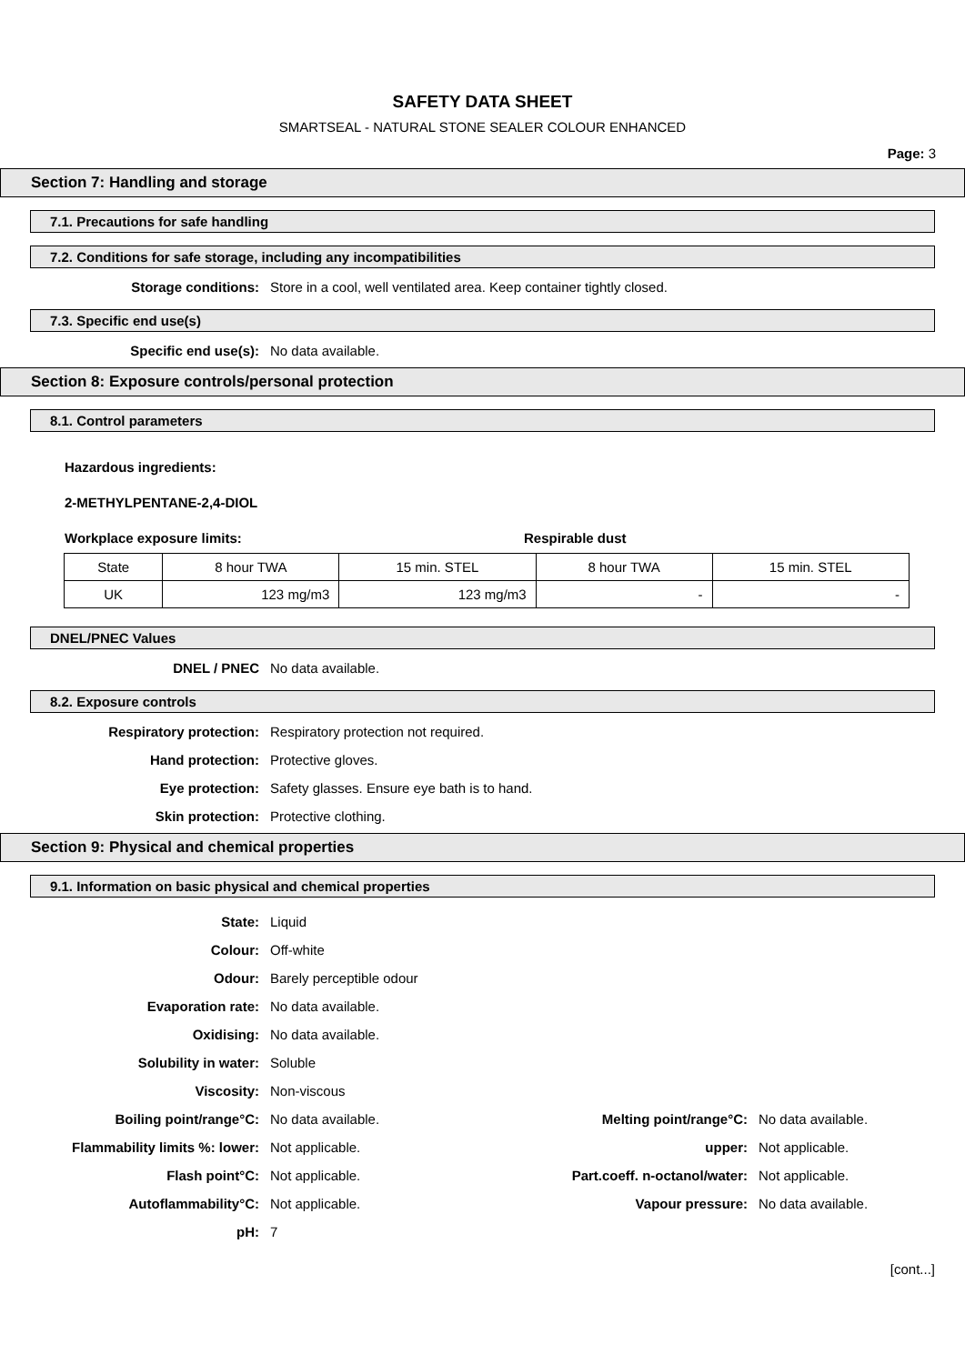SAFETY DATA SHEET
SMARTSEAL - NATURAL STONE SEALER COLOUR ENHANCED
Page: 3
Section 7: Handling and storage
7.1. Precautions for safe handling
7.2. Conditions for safe storage, including any incompatibilities
Storage conditions: Store in a cool, well ventilated area. Keep container tightly closed.
7.3. Specific end use(s)
Specific end use(s): No data available.
Section 8: Exposure controls/personal protection
8.1. Control parameters
Hazardous ingredients:
2-METHYLPENTANE-2,4-DIOL
Workplace exposure limits: Respirable dust
| State | 8 hour TWA | 15 min. STEL | 8 hour TWA | 15 min. STEL |
| UK | 123 mg/m3 | 123 mg/m3 | - | - |
DNEL/PNEC Values
DNEL / PNEC No data available.
8.2. Exposure controls
Respiratory protection: Respiratory protection not required.
Hand protection: Protective gloves.
Eye protection: Safety glasses. Ensure eye bath is to hand.
Skin protection: Protective clothing.
Section 9: Physical and chemical properties
9.1. Information on basic physical and chemical properties
State: Liquid
Colour: Off-white
Odour: Barely perceptible odour
Evaporation rate: No data available.
Oxidising: No data available.
Solubility in water: Soluble
Viscosity: Non-viscous
Boiling point/range°C: No data available. Melting point/range°C: No data available.
Flammability limits %: lower: Not applicable. upper: Not applicable.
Flash point°C: Not applicable. Part.coeff. n-octanol/water:
Not applicable.
Autoflammability°C: Not applicable. Vapour pressure: No data available.
pH: 7
[cont...]